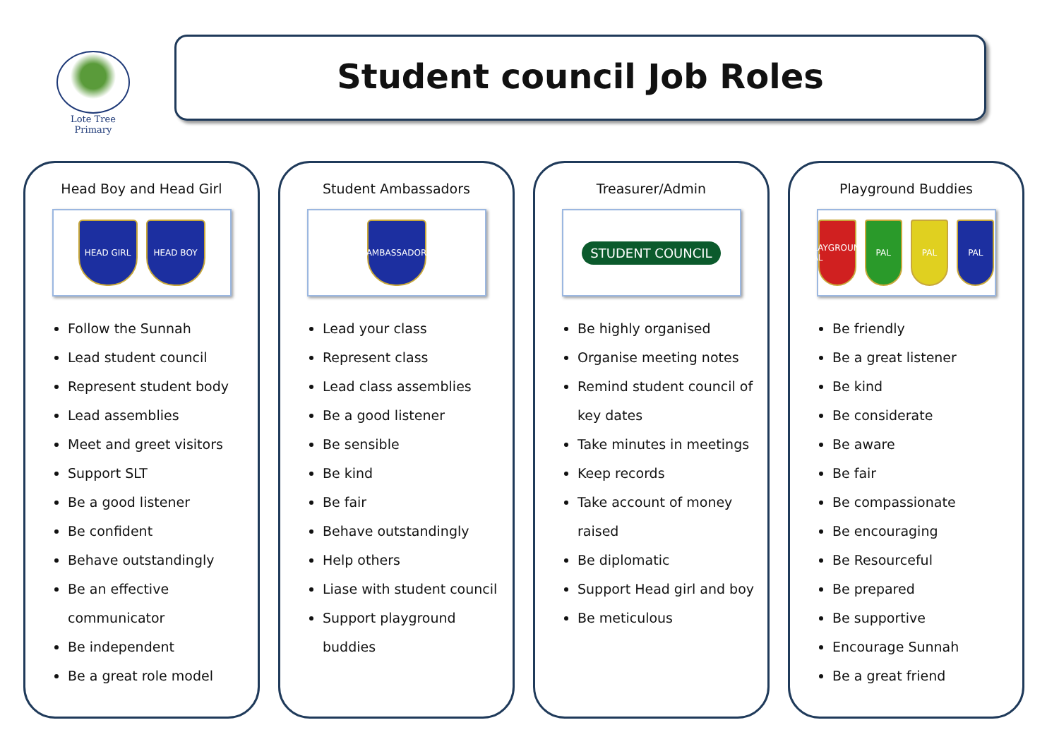Lote Tree Primary
Student council Job Roles
Head Boy and Head Girl
HEAD GIRL HEAD BOY
Follow the Sunnah
Lead student council
Represent student body
Lead assemblies
Meet and greet visitors
Support SLT
Be a good listener
Be confident
Behave outstandingly
Be an effective communicator
Be independent
Be a great role model
Student Ambassadors
AMBASSADOR
Lead your class
Represent class
Lead class assemblies
Be a good listener
Be sensible
Be kind
Be fair
Behave outstandingly
Help others
Liase with student council
Support playground buddies
Treasurer/Admin
STUDENT COUNCIL
Be highly organised
Organise meeting notes
Remind student council of key dates
Take minutes in meetings
Keep records
Take account of money raised
Be diplomatic
Support Head girl and boy
Be meticulous
Playground Buddies
PLAYGROUND PAL
PAL PAL PAL
Be friendly
Be a great listener
Be kind
Be considerate
Be aware
Be fair
Be compassionate
Be encouraging
Be Resourceful
Be prepared
Be supportive
Encourage Sunnah
Be a great friend